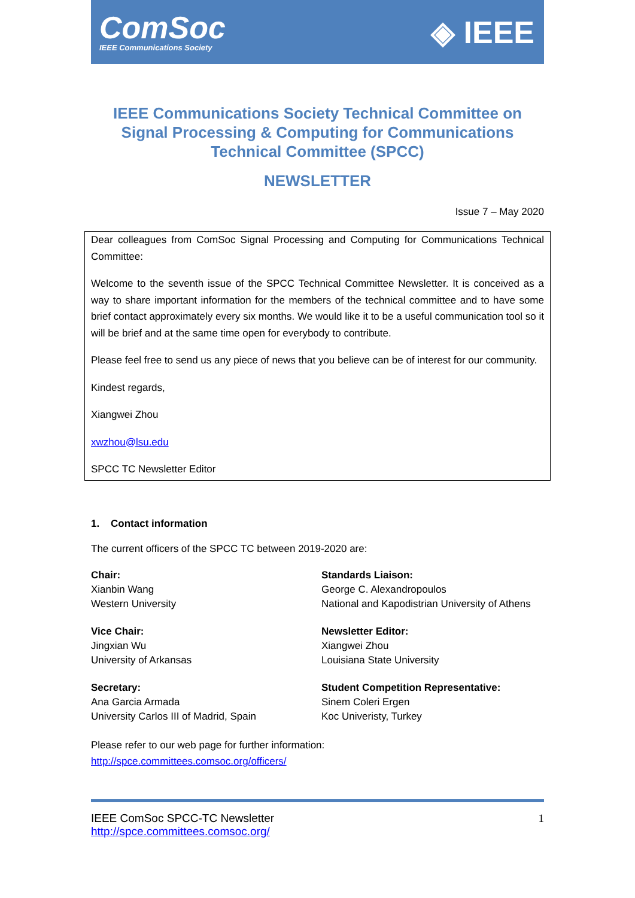ComSoc
IEEE Communications Society
◈ IEEE
IEEE Communications Society Technical Committee on Signal Processing & Computing for Communications Technical Committee (SPCC)
NEWSLETTER
Issue 7 – May 2020
Dear colleagues from ComSoc Signal Processing and Computing for Communications Technical Committee:
Welcome to the seventh issue of the SPCC Technical Committee Newsletter. It is conceived as a way to share important information for the members of the technical committee and to have some brief contact approximately every six months. We would like it to be a useful communication tool so it will be brief and at the same time open for everybody to contribute.
Please feel free to send us any piece of news that you believe can be of interest for our community.
Kindest regards,
Xiangwei Zhou
xwzhou@lsu.edu
SPCC TC Newsletter Editor
1. Contact information
The current officers of the SPCC TC between 2019-2020 are:
Chair:
Xianbin Wang
Western University
Standards Liaison:
George C. Alexandropoulos
National and Kapodistrian University of Athens
Vice Chair:
Jingxian Wu
University of Arkansas
Newsletter Editor:
Xiangwei Zhou
Louisiana State University
Secretary:
Ana Garcia Armada
University Carlos III of Madrid, Spain
Student Competition Representative:
Sinem Coleri Ergen
Koc Univeristy, Turkey
Please refer to our web page for further information:
http://spce.committees.comsoc.org/officers/
IEEE ComSoc SPCC-TC Newsletter
http://spce.committees.comsoc.org/
1